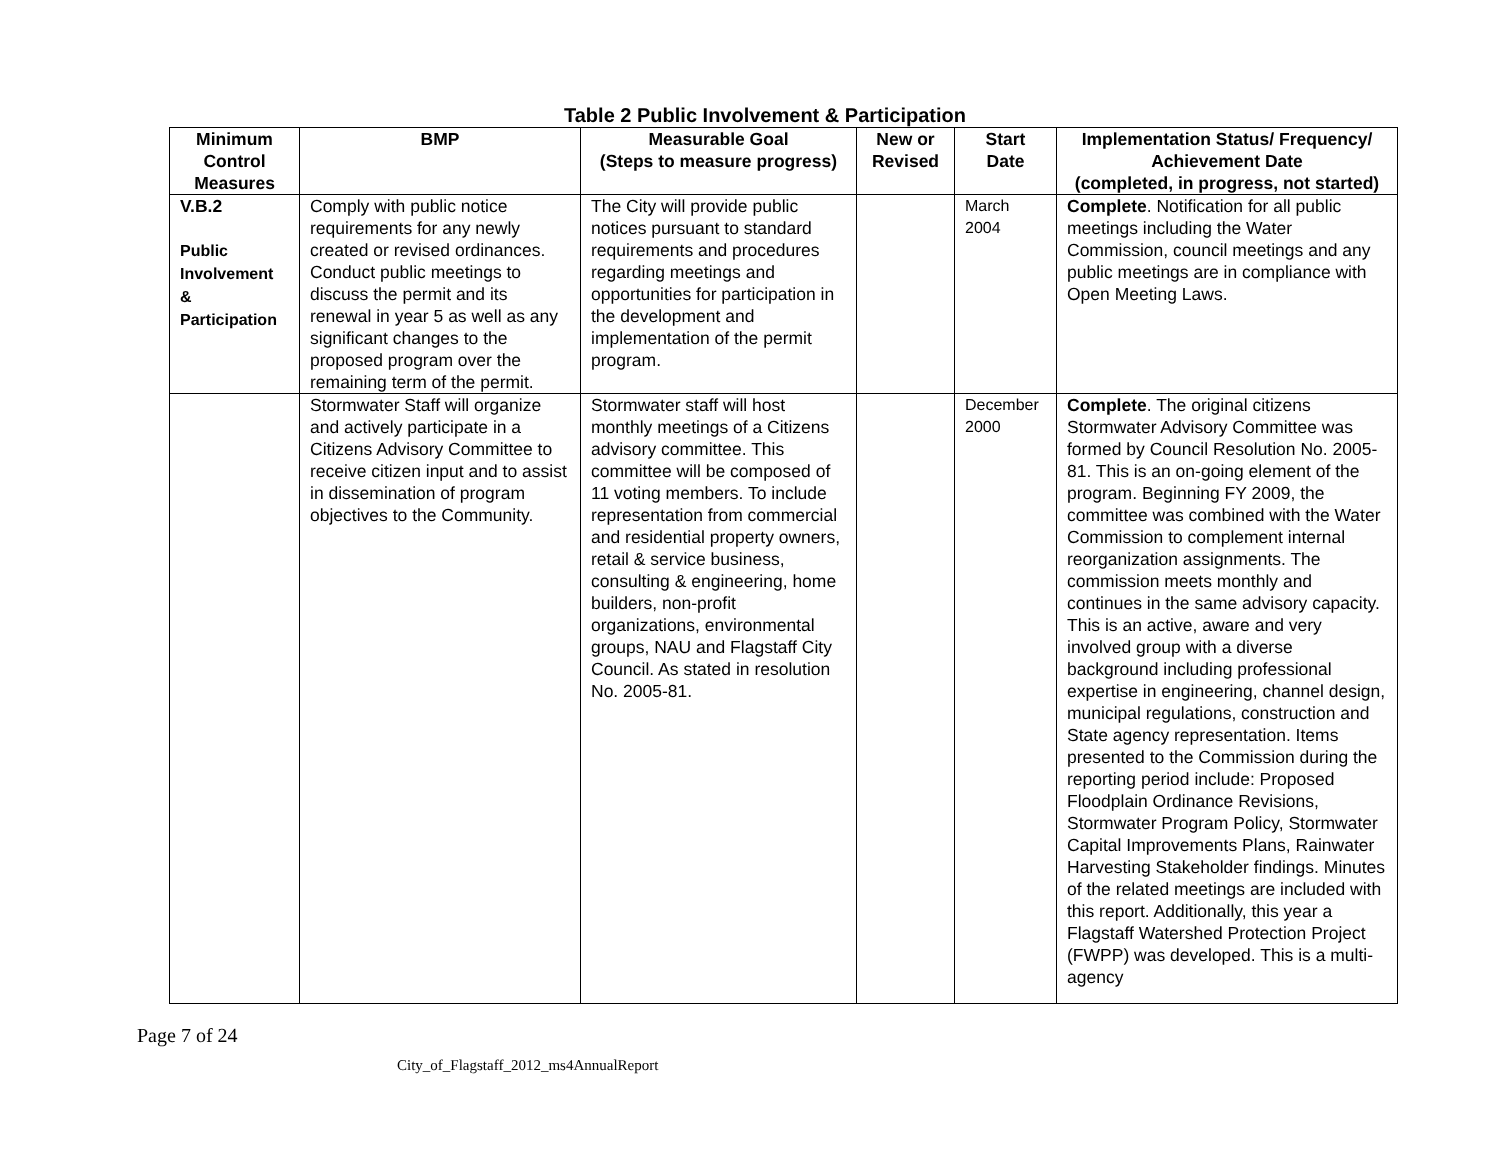Table 2 Public Involvement & Participation
| Minimum Control Measures | BMP | Measurable Goal (Steps to measure progress) | New or Revised | Start Date | Implementation Status/ Frequency/ Achievement Date (completed, in progress, not started) |
| --- | --- | --- | --- | --- | --- |
| V.B.2 Public Involvement & Participation | Comply with public notice requirements for any newly created or revised ordinances. Conduct public meetings to discuss the permit and its renewal in year 5 as well as any significant changes to the proposed program over the remaining term of the permit. | The City will provide public notices pursuant to standard requirements and procedures regarding meetings and opportunities for participation in the development and implementation of the permit program. | | March 2004 | Complete . Notification for all public meetings including the Water Commission, council meetings and any public meetings are in compliance with Open Meeting Laws. |
| | Stormwater Staff will organize and actively participate in a Citizens Advisory Committee to receive citizen input and to assist in dissemination of program objectives to the Community. | Stormwater staff will host monthly meetings of a Citizens advisory committee. This committee will be composed of 11 voting members. To include representation from commercial and residential property owners, retail & service business, consulting & engineering, home builders, non-profit organizations, environmental groups, NAU and Flagstaff City Council. As stated in resolution No. 2005-81. | | December 2000 | Complete . The original citizens Stormwater Advisory Committee was formed by Council Resolution No. 2005-81. This is an on-going element of the program. Beginning FY 2009, the committee was combined with the Water Commission to complement internal reorganization assignments. The commission meets monthly and continues in the same advisory capacity. This is an active, aware and very involved group with a diverse background including professional expertise in engineering, channel design, municipal regulations, construction and State agency representation. Items presented to the Commission during the reporting period include: Proposed Floodplain Ordinance Revisions, Stormwater Program Policy, Stormwater Capital Improvements Plans, Rainwater Harvesting Stakeholder findings. Minutes of the related meetings are included with this report. Additionally, this year a Flagstaff Watershed Protection Project (FWPP) was developed. This is a multi-agency |
Page 7 of 24
City_of_Flagstaff_2012_ms4AnnualReport